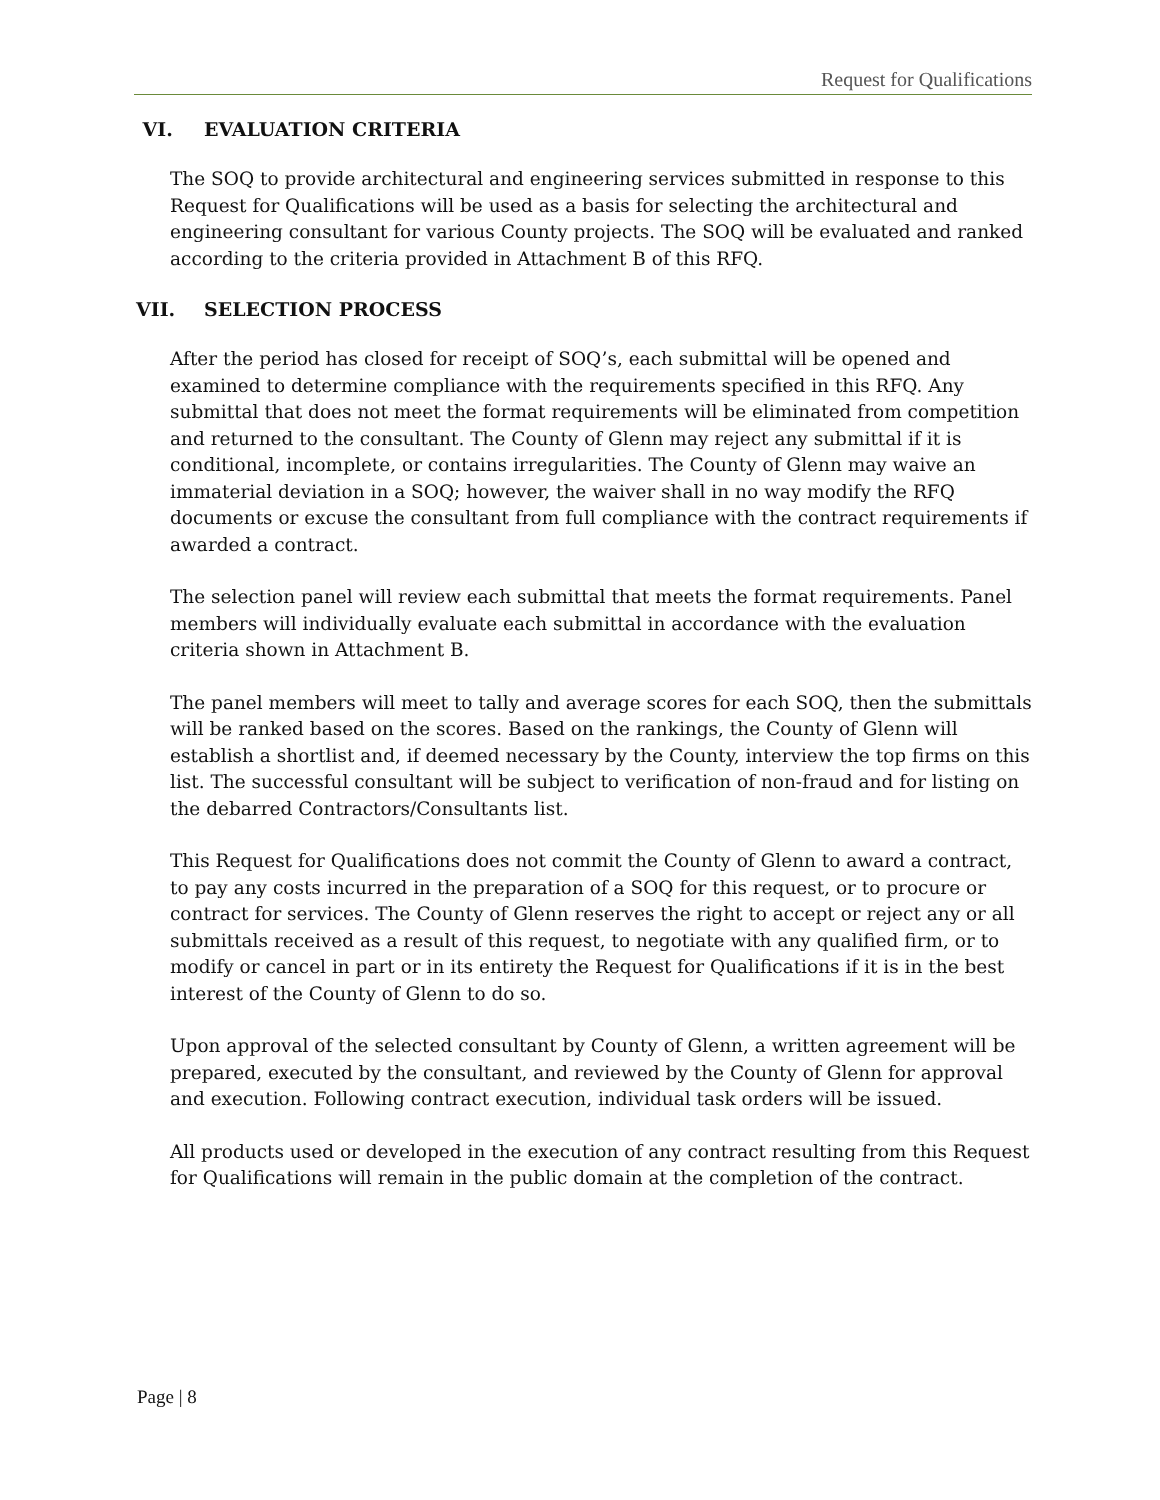Request for Qualifications
VI. EVALUATION CRITERIA
The SOQ to provide architectural and engineering services submitted in response to this Request for Qualifications will be used as a basis for selecting the architectural and engineering consultant for various County projects. The SOQ will be evaluated and ranked according to the criteria provided in Attachment B of this RFQ.
VII. SELECTION PROCESS
After the period has closed for receipt of SOQ’s, each submittal will be opened and examined to determine compliance with the requirements specified in this RFQ. Any submittal that does not meet the format requirements will be eliminated from competition and returned to the consultant. The County of Glenn may reject any submittal if it is conditional, incomplete, or contains irregularities. The County of Glenn may waive an immaterial deviation in a SOQ; however, the waiver shall in no way modify the RFQ documents or excuse the consultant from full compliance with the contract requirements if awarded a contract.
The selection panel will review each submittal that meets the format requirements. Panel members will individually evaluate each submittal in accordance with the evaluation criteria shown in Attachment B.
The panel members will meet to tally and average scores for each SOQ, then the submittals will be ranked based on the scores. Based on the rankings, the County of Glenn will establish a shortlist and, if deemed necessary by the County, interview the top firms on this list. The successful consultant will be subject to verification of non-fraud and for listing on the debarred Contractors/Consultants list.
This Request for Qualifications does not commit the County of Glenn to award a contract, to pay any costs incurred in the preparation of a SOQ for this request, or to procure or contract for services. The County of Glenn reserves the right to accept or reject any or all submittals received as a result of this request, to negotiate with any qualified firm, or to modify or cancel in part or in its entirety the Request for Qualifications if it is in the best interest of the County of Glenn to do so.
Upon approval of the selected consultant by County of Glenn, a written agreement will be prepared, executed by the consultant, and reviewed by the County of Glenn for approval and execution. Following contract execution, individual task orders will be issued.
All products used or developed in the execution of any contract resulting from this Request for Qualifications will remain in the public domain at the completion of the contract.
Page | 8